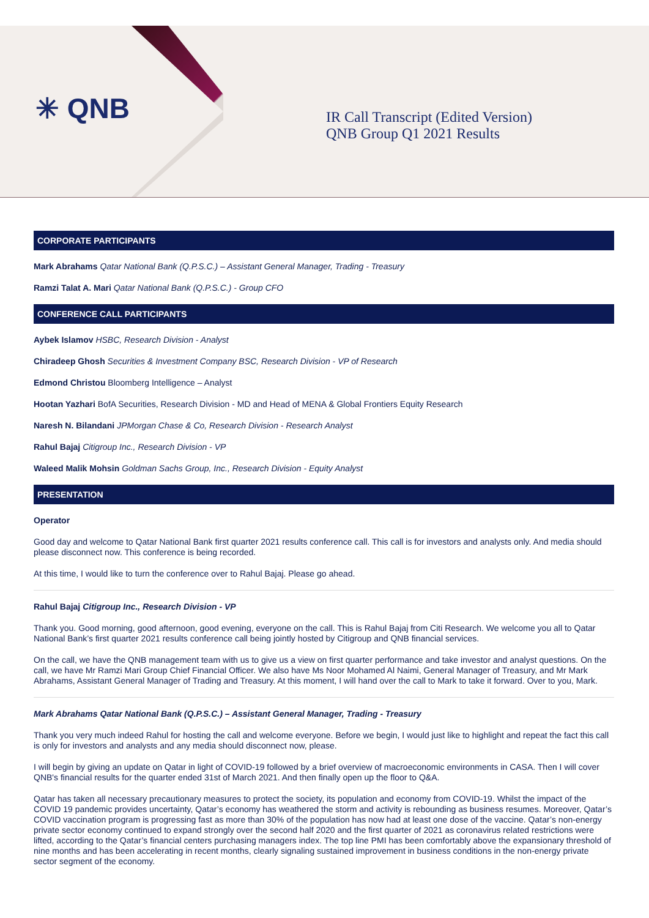✳ QNB
IR Call Transcript (Edited Version)
QNB Group Q1 2021 Results
CORPORATE PARTICIPANTS
Mark Abrahams Qatar National Bank (Q.P.S.C.) – Assistant General Manager, Trading - Treasury
Ramzi Talat A. Mari Qatar National Bank (Q.P.S.C.) - Group CFO
CONFERENCE CALL PARTICIPANTS
Aybek Islamov HSBC, Research Division - Analyst
Chiradeep Ghosh Securities & Investment Company BSC, Research Division - VP of Research
Edmond Christou Bloomberg Intelligence – Analyst
Hootan Yazhari BofA Securities, Research Division - MD and Head of MENA & Global Frontiers Equity Research
Naresh N. Bilandani JPMorgan Chase & Co, Research Division - Research Analyst
Rahul Bajaj Citigroup Inc., Research Division - VP
Waleed Malik Mohsin Goldman Sachs Group, Inc., Research Division - Equity Analyst
PRESENTATION
Operator
Good day and welcome to Qatar National Bank first quarter 2021 results conference call. This call is for investors and analysts only. And media should please disconnect now. This conference is being recorded.
At this time, I would like to turn the conference over to Rahul Bajaj. Please go ahead.
Rahul Bajaj Citigroup Inc., Research Division - VP
Thank you. Good morning, good afternoon, good evening, everyone on the call. This is Rahul Bajaj from Citi Research. We welcome you all to Qatar National Bank’s first quarter 2021 results conference call being jointly hosted by Citigroup and QNB financial services.
On the call, we have the QNB management team with us to give us a view on first quarter performance and take investor and analyst questions. On the call, we have Mr Ramzi Mari Group Chief Financial Officer. We also have Ms Noor Mohamed Al Naimi, General Manager of Treasury, and Mr Mark Abrahams, Assistant General Manager of Trading and Treasury. At this moment, I will hand over the call to Mark to take it forward. Over to you, Mark.
Mark Abrahams Qatar National Bank (Q.P.S.C.) – Assistant General Manager, Trading - Treasury
Thank you very much indeed Rahul for hosting the call and welcome everyone. Before we begin, I would just like to highlight and repeat the fact this call is only for investors and analysts and any media should disconnect now, please.
I will begin by giving an update on Qatar in light of COVID-19 followed by a brief overview of macroeconomic environments in CASA. Then I will cover QNB's financial results for the quarter ended 31st of March 2021. And then finally open up the floor to Q&A.
Qatar has taken all necessary precautionary measures to protect the society, its population and economy from COVID-19. Whilst the impact of the COVID 19 pandemic provides uncertainty, Qatar’s economy has weathered the storm and activity is rebounding as business resumes. Moreover, Qatar’s COVID vaccination program is progressing fast as more than 30% of the population has now had at least one dose of the vaccine. Qatar’s non-energy private sector economy continued to expand strongly over the second half 2020 and the first quarter of 2021 as coronavirus related restrictions were lifted, according to the Qatar’s financial centers purchasing managers index. The top line PMI has been comfortably above the expansionary threshold of nine months and has been accelerating in recent months, clearly signaling sustained improvement in business conditions in the non-energy private sector segment of the economy.